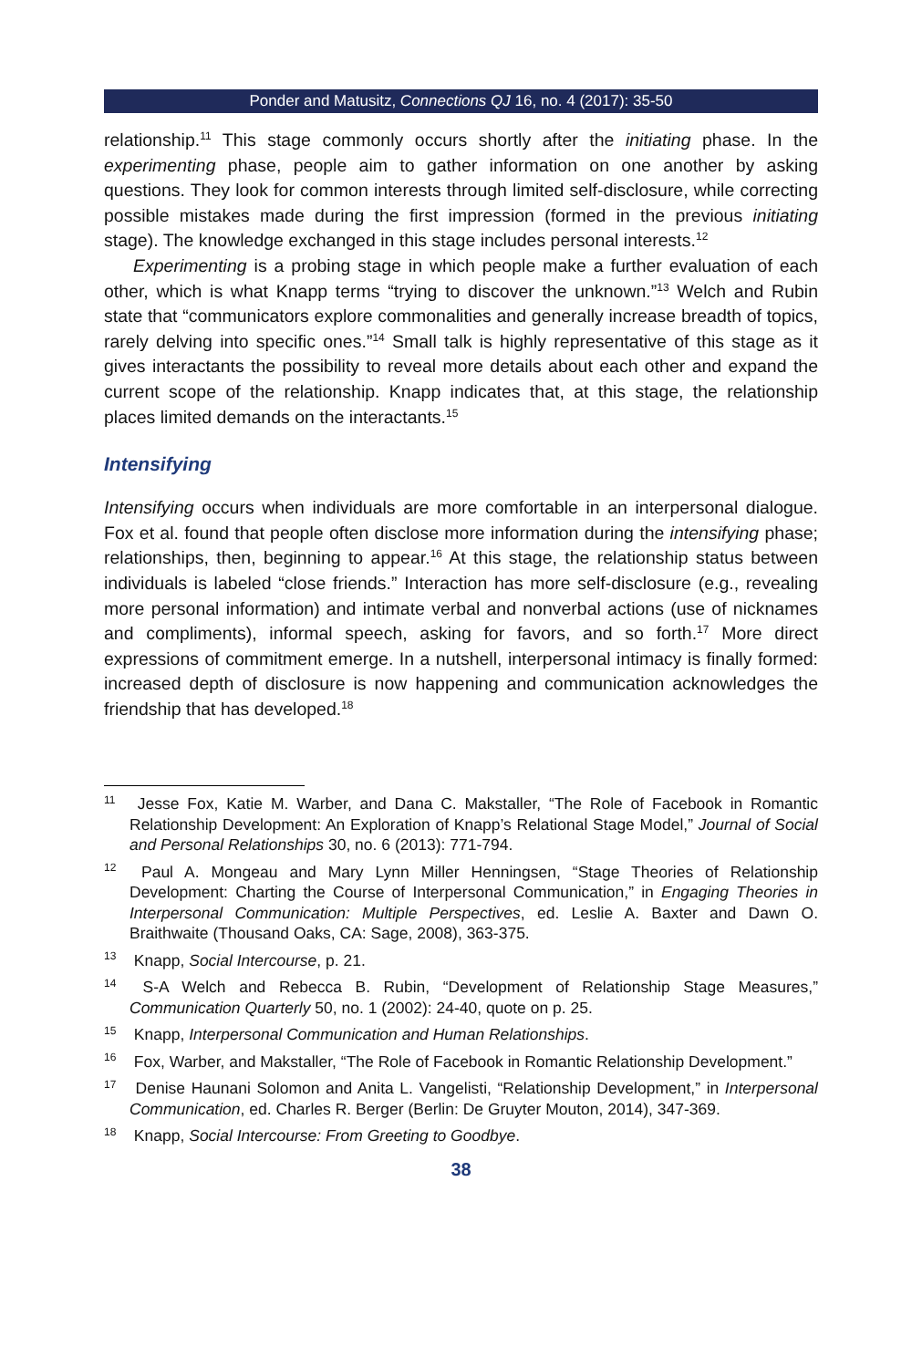Ponder and Matusitz, Connections QJ 16, no. 4 (2017): 35-50
relationship.<sup>11</sup> This stage commonly occurs shortly after the initiating phase. In the experimenting phase, people aim to gather information on one another by asking questions. They look for common interests through limited self-dis­closure, while correcting possible mistakes made during the first impression (formed in the previous initiating stage). The knowledge exchanged in this stage includes personal interests.<sup>12</sup>
Experimenting is a probing stage in which people make a further evaluation of each other, which is what Knapp terms “trying to discover the unknown.”<sup>13</sup> Welch and Rubin state that “communicators explore commonalities and generally increase breadth of topics, rarely delving into specific ones.”<sup>14</sup> Small talk is highly representative of this stage as it gives interactants the possibility to reveal more details about each other and expand the current scope of the relationship. Knapp indicates that, at this stage, the relationship places limited demands on the interactants.<sup>15</sup>
Intensifying
Intensifying occurs when individuals are more comfortable in an interpersonal dialogue. Fox et al. found that people often disclose more information during the intensifying phase; relationships, then, beginning to appear.<sup>16</sup> At this stage, the relationship status between individuals is labeled “close friends.” Interaction has more self-disclosure (e.g., revealing more personal information) and intimate verbal and nonverbal actions (use of nicknames and compliments), informal speech, asking for favors, and so forth.<sup>17</sup> More direct expressions of commitment emerge. In a nutshell, interpersonal intimacy is finally formed: increased depth of disclosure is now happening and communication acknowledges the friendship that has developed.<sup>18</sup>
<sup>11</sup> Jesse Fox, Katie M. Warber, and Dana C. Makstaller, “The Role of Facebook in Roman­tic Relationship Development: An Exploration of Knapp’s Relational Stage Model,” Journal of Social and Personal Relationships 30, no. 6 (2013): 771-794.
<sup>12</sup> Paul A. Mongeau and Mary Lynn Miller Henningsen, “Stage Theories of Relationship Development: Charting the Course of Interpersonal Communication,” in Engaging Theories in Interpersonal Communication: Multiple Perspectives, ed. Leslie A. Baxter and Dawn O. Braithwaite (Thousand Oaks, CA: Sage, 2008), 363-375.
<sup>13</sup> Knapp, Social Intercourse, p. 21.
<sup>14</sup> S-A Welch and Rebecca B. Rubin, “Development of Relationship Stage Measures,” Communication Quarterly 50, no. 1 (2002): 24-40, quote on p. 25.
<sup>15</sup> Knapp, Interpersonal Communication and Human Relationships.
<sup>16</sup> Fox, Warber, and Makstaller, “The Role of Facebook in Romantic Relationship Devel­opment.”
<sup>17</sup> Denise Haunani Solomon and Anita L. Vangelisti, “Relationship Development,” in In­terpersonal Communication, ed. Charles R. Berger (Berlin: De Gruyter Mouton, 2014), 347-369.
<sup>18</sup> Knapp, Social Intercourse: From Greeting to Goodbye.
38